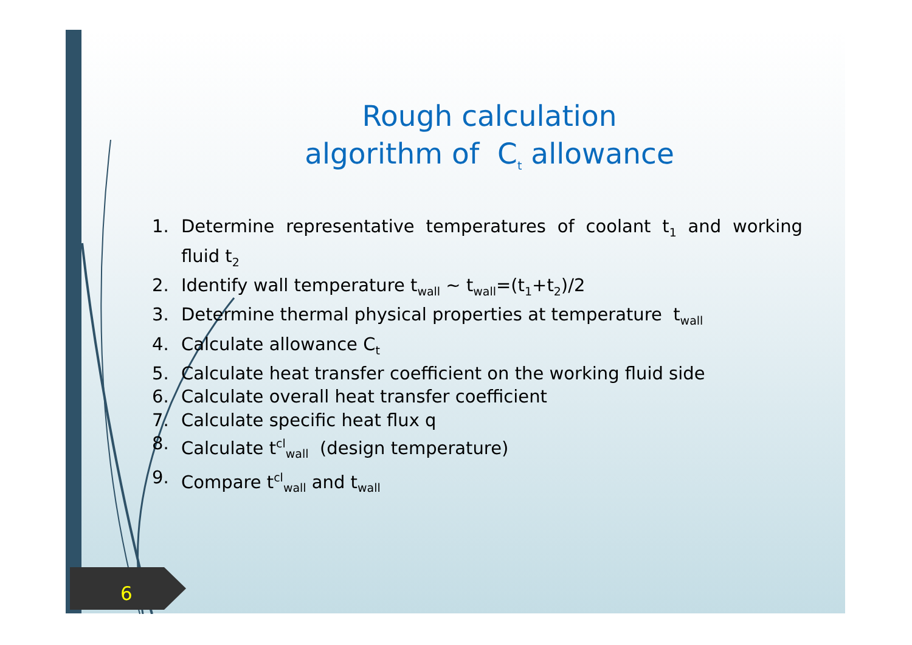Rough calculation
algorithm of C<sub>t</sub> allowance
1. Determine representative temperatures of coolant t<sub>1</sub> and working fluid t<sub>2</sub>
2. Identify wall temperature t<sub>wall</sub> ~ t<sub>wall</sub>=(t<sub>1</sub>+t<sub>2</sub>)/2
3. Determine thermal physical properties at temperature t<sub>wall</sub>
4. Calculate allowance C<sub>t</sub>
5. Calculate heat transfer coefficient on the working fluid side
6. Calculate overall heat transfer coefficient
7. Calculate specific heat flux q
8. Calculate t<sup>cl</sup><sub>wall</sub> (design temperature)
9. Compare t<sup>cl</sup><sub>wall</sub> and t<sub>wall</sub>
6